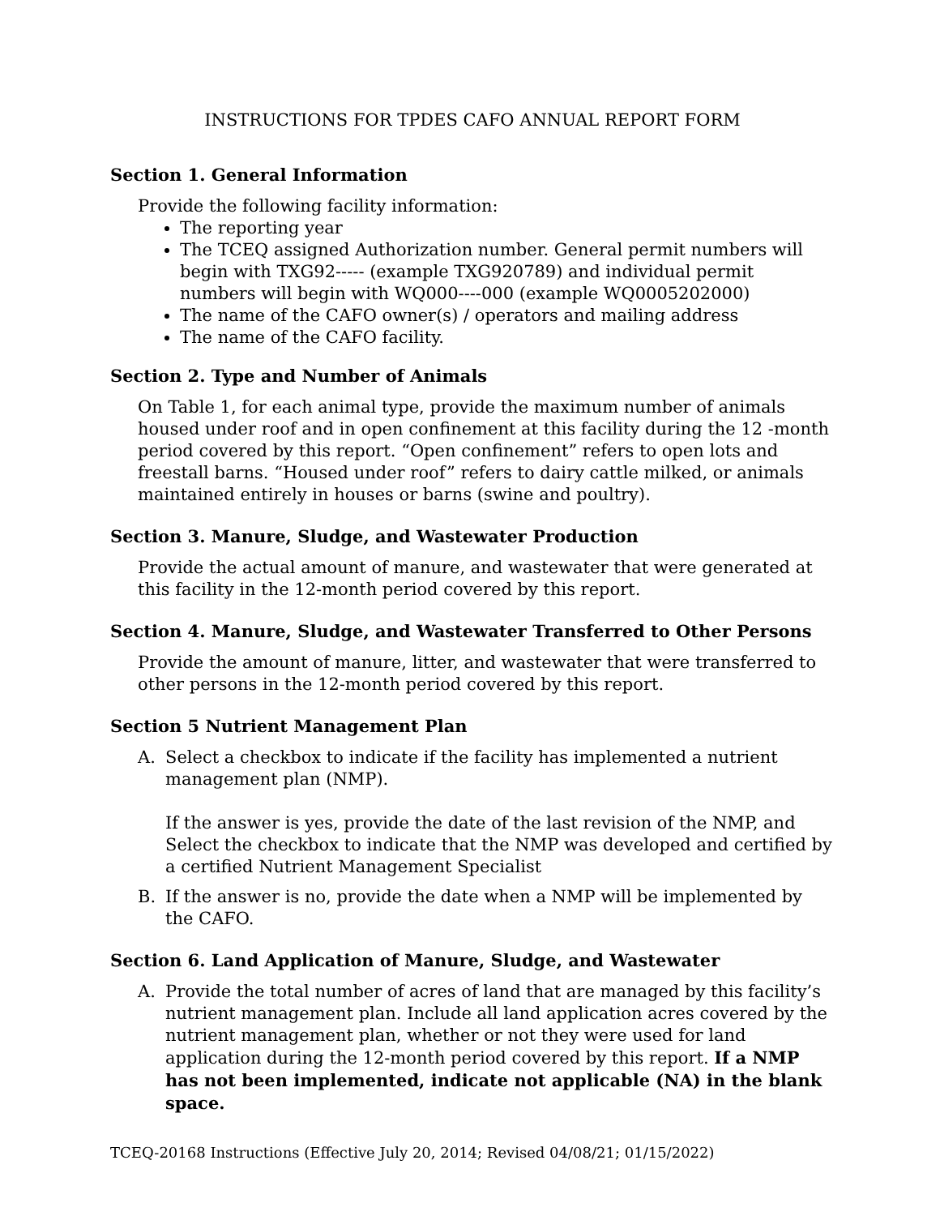INSTRUCTIONS FOR TPDES CAFO ANNUAL REPORT FORM
Section 1. General Information
Provide the following facility information:
The reporting year
The TCEQ assigned Authorization number. General permit numbers will begin with TXG92----- (example TXG920789) and individual permit numbers will begin with WQ000----000 (example WQ0005202000)
The name of the CAFO owner(s) / operators and mailing address
The name of the CAFO facility.
Section 2. Type and Number of Animals
On Table 1, for each animal type, provide the maximum number of animals housed under roof and in open confinement at this facility during the 12 -month period covered by this report. “Open confinement” refers to open lots and freestall barns. “Housed under roof” refers to dairy cattle milked, or animals maintained entirely in houses or barns (swine and poultry).
Section 3. Manure, Sludge, and Wastewater Production
Provide the actual amount of manure, and wastewater that were generated at this facility in the 12-month period covered by this report.
Section 4. Manure, Sludge, and Wastewater Transferred to Other Persons
Provide the amount of manure, litter, and wastewater that were transferred to other persons in the 12-month period covered by this report.
Section 5 Nutrient Management Plan
A. Select a checkbox to indicate if the facility has implemented a nutrient management plan (NMP).
If the answer is yes, provide the date of the last revision of the NMP, and Select the checkbox to indicate that the NMP was developed and certified by a certified Nutrient Management Specialist
B. If the answer is no, provide the date when a NMP will be implemented by the CAFO.
Section 6. Land Application of Manure, Sludge, and Wastewater
A. Provide the total number of acres of land that are managed by this facility’s nutrient management plan. Include all land application acres covered by the nutrient management plan, whether or not they were used for land application during the 12-month period covered by this report. If a NMP has not been implemented, indicate not applicable (NA) in the blank space.
TCEQ-20168 Instructions (Effective July 20, 2014; Revised 04/08/21; 01/15/2022)